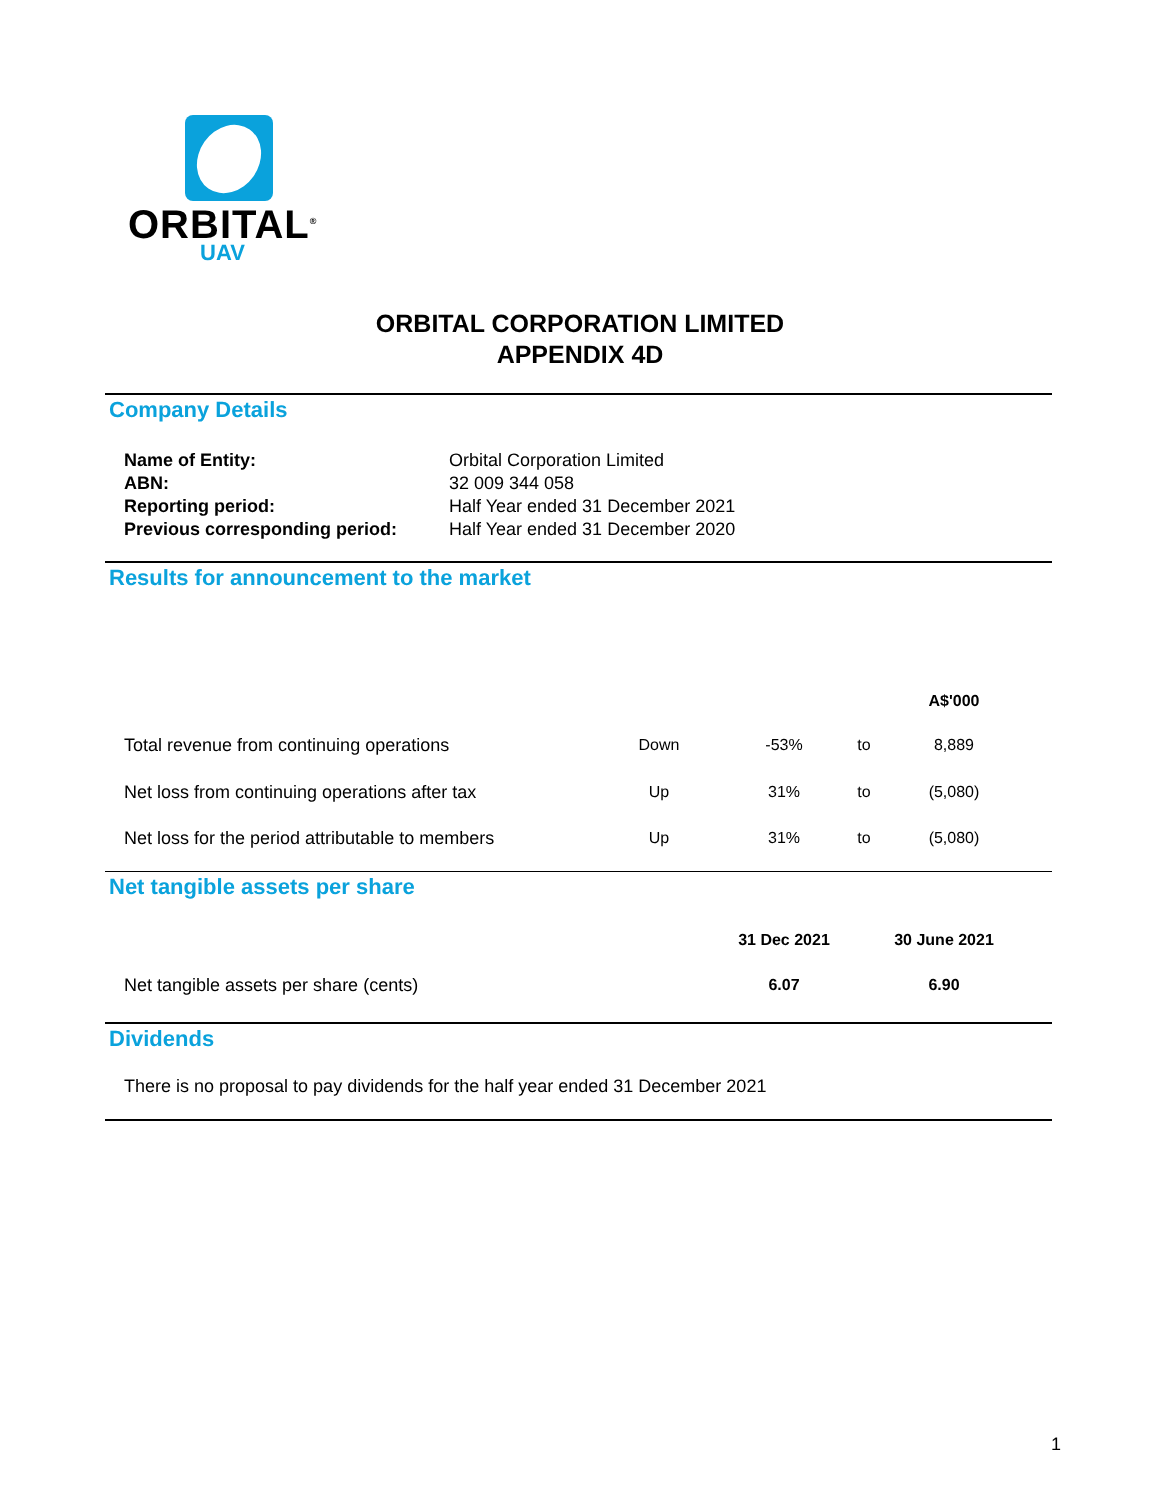ORBITAL<sup>®</sup>
UAV
ORBITAL CORPORATION LIMITED
APPENDIX 4D
Company Details
| Name of Entity: | Orbital Corporation Limited |
| ABN: | 32 009 344 058 |
| Reporting period: | Half Year ended 31 December 2021 |
| Previous corresponding period: | Half Year ended 31 December 2020 |
Results for announcement to the market
| | | | | A$'000 |
| --- | --- | --- | --- | --- |
| Total revenue from continuing operations | Down | -53% | to | 8,889 |
| Net loss from continuing operations after tax | Up | 31% | to | (5,080) |
| Net loss for the period attributable to members | Up | 31% | to | (5,080) |
Net tangible assets per share
| | 31 Dec 2021 | 30 June 2021 |
| --- | --- | --- |
| Net tangible assets per share (cents) | 6.07 | 6.90 |
Dividends
There is no proposal to pay dividends for the half year ended 31 December 2021
1